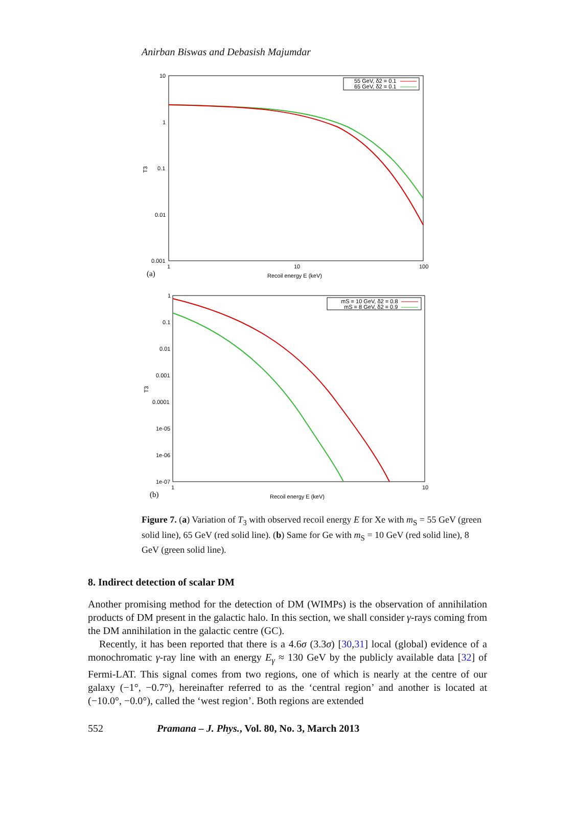Anirban Biswas and Debasish Majumdar
10
1
0.1
0.01
0.001
1
10
100
Recoil energy E (keV)
T3
(a)
55 GeV, δ2 = 0.1
65 GeV, δ2 = 0.1
1
0.1
0.01
0.001
0.0001
1e-05
1e-06
1e-07
1
10
Recoil energy E (keV)
T3
(b)
mS = 10 GeV, δ2 = 0.8
mS = 8 GeV, δ2 = 0.9
Figure 7. (a) Variation of T<sub>3</sub> with observed recoil energy E for Xe with m<sub>S</sub> = 55 GeV (green solid line), 65 GeV (red solid line). (b) Same for Ge with m<sub>S</sub> = 10 GeV (red solid line), 8 GeV (green solid line).
8. Indirect detection of scalar DM
Another promising method for the detection of DM (WIMPs) is the observation of annihilation products of DM present in the galactic halo. In this section, we shall consider γ-rays coming from the DM annihilation in the galactic centre (GC).
Recently, it has been reported that there is a 4.6σ (3.3σ) [30,31] local (global) evidence of a monochromatic γ-ray line with an energy E<sub>γ</sub> ≈ 130 GeV by the publicly available data [32] of Fermi-LAT. This signal comes from two regions, one of which is nearly at the centre of our galaxy (−1°, −0.7°), hereinafter referred to as the ‘central region’ and another is located at (−10.0°, −0.0°), called the ‘west region’. Both regions are extended
552 Pramana – J. Phys., Vol. 80, No. 3, March 2013